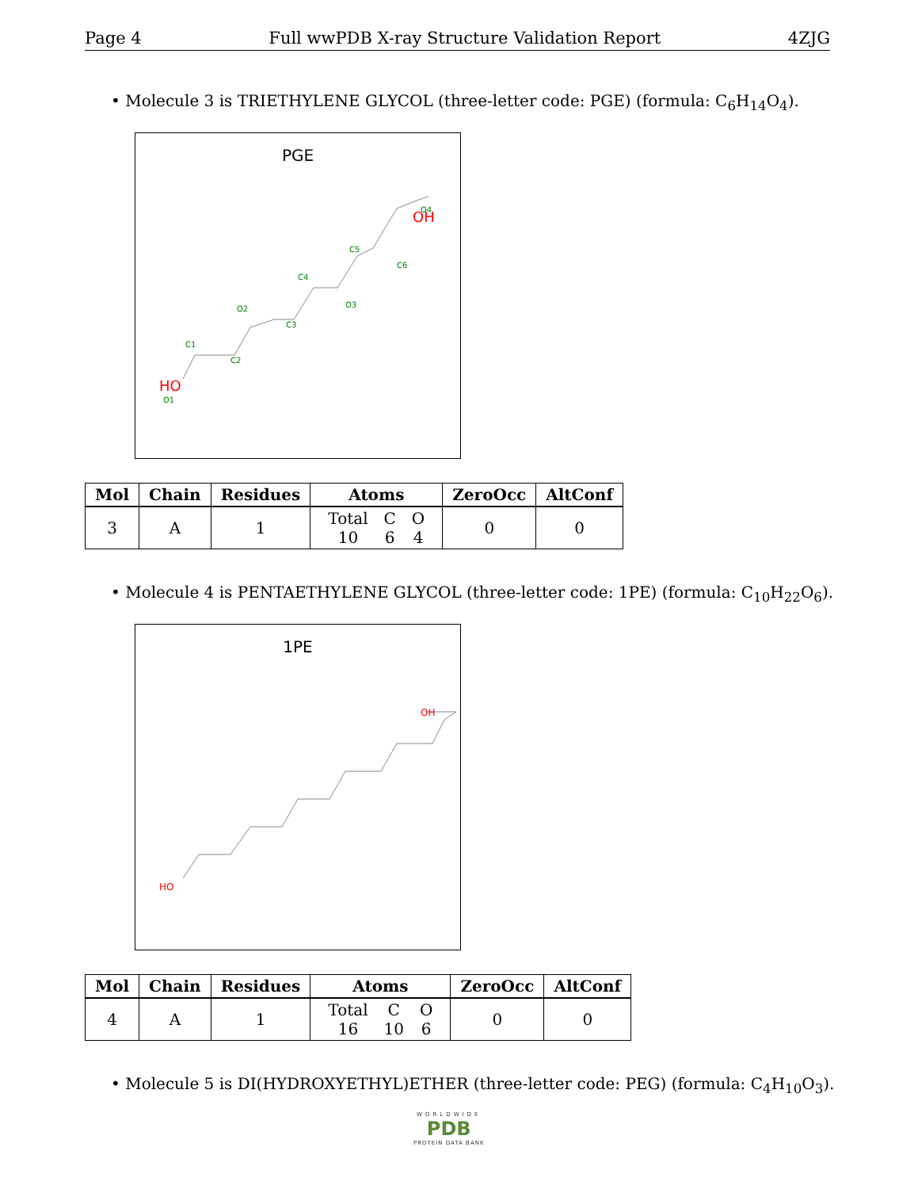Page 4 Full wwPDB X-ray Structure Validation Report 4ZJG
• Molecule 3 is TRIETHYLENE GLYCOL (three-letter code: PGE) (formula: C<sub>6</sub>H<sub>14</sub>O<sub>4</sub>).
PGE
O4
C5
C6
C4
O3
O2
C3
C1
C2
O1
OH
HO
| Mol | Chain | Residues | Atoms | ZeroOcc | AltConf |
| --- | --- | --- | --- | --- | --- |
| 3 | A | 1 | / Total / C / O / / 10 / 6 / 4 / | 0 | 0 |
• Molecule 4 is PENTAETHYLENE GLYCOL (three-letter code: 1PE) (formula: C<sub>10</sub>H<sub>22</sub>O<sub>6</sub>).
1PE
HO
OH
| Mol | Chain | Residues | Atoms | ZeroOcc | AltConf |
| --- | --- | --- | --- | --- | --- |
| 4 | A | 1 | / Total / C / O / / 16 / 10 / 6 / | 0 | 0 |
• Molecule 5 is DI(HYDROXYETHYL)ETHER (three-letter code: PEG) (formula: C<sub>4</sub>H<sub>10</sub>O<sub>3</sub>).
WORLDWIDE
PDB
PROTEIN DATA BANK